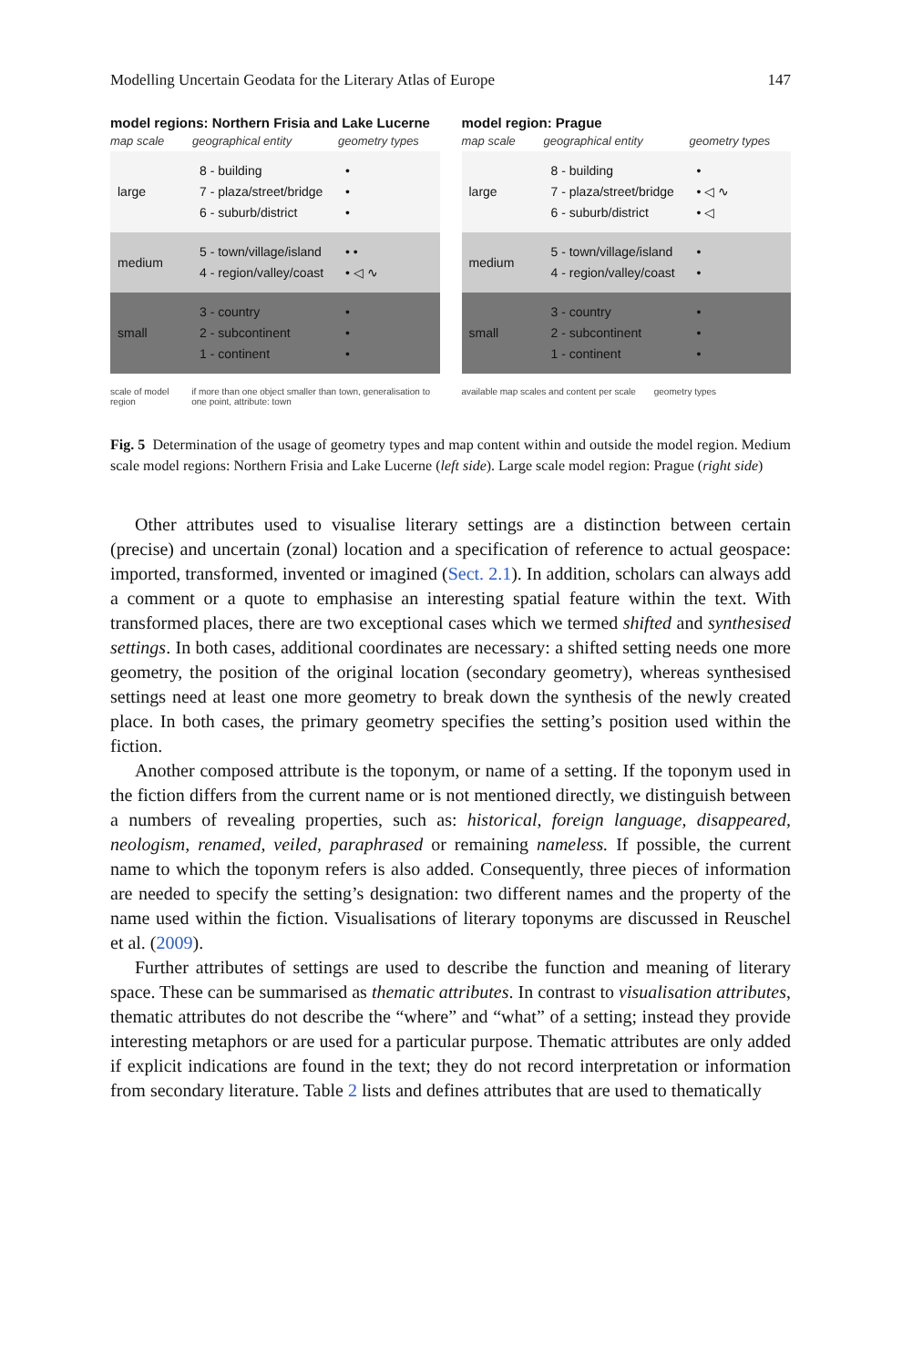Modelling Uncertain Geodata for the Literary Atlas of Europe 147
model regions: Northern Frisia and Lake Lucerne
map scale geographical entity geometry types
large 8 - building
7 - plaza/street/bridge
6 - suburb/district •
•
•
medium 5 - town/village/island
4 - region/valley/coast • •
• ◁ ∿
small 3 - country
2 - subcontinent
1 - continent •
•
•
scale of model region if more than one object smaller than town, generalisation to one point, attribute: town
model region: Prague
map scale geographical entity geometry types
large 8 - building
7 - plaza/street/bridge
6 - suburb/district •
• ◁ ∿
• ◁
medium 5 - town/village/island
4 - region/valley/coast •
•
small 3 - country
2 - subcontinent
1 - continent •
•
•
available map scales and content per scale geometry types
Fig. 5 Determination of the usage of geometry types and map content within and outside the model region. Medium scale model regions: Northern Frisia and Lake Lucerne (left side). Large scale model region: Prague (right side)
Other attributes used to visualise literary settings are a distinction between certain (precise) and uncertain (zonal) location and a specification of reference to actual geospace: imported, transformed, invented or imagined (Sect. 2.1). In addition, scholars can always add a comment or a quote to emphasise an interesting spatial feature within the text. With transformed places, there are two exceptional cases which we termed shifted and synthesised settings. In both cases, additional coordinates are necessary: a shifted setting needs one more geometry, the position of the original location (secondary geometry), whereas synthesised settings need at least one more geometry to break down the synthesis of the newly created place. In both cases, the primary geometry specifies the setting’s position used within the fiction.
Another composed attribute is the toponym, or name of a setting. If the toponym used in the fiction differs from the current name or is not mentioned directly, we distinguish between a numbers of revealing properties, such as: historical, foreign language, disappeared, neologism, renamed, veiled, paraphrased or remaining nameless. If possible, the current name to which the toponym refers is also added. Consequently, three pieces of information are needed to specify the setting’s designation: two different names and the property of the name used within the fiction. Visualisations of literary toponyms are discussed in Reuschel et al. (2009).
Further attributes of settings are used to describe the function and meaning of literary space. These can be summarised as thematic attributes. In contrast to visualisation attributes, thematic attributes do not describe the “where” and “what” of a setting; instead they provide interesting metaphors or are used for a particular purpose. Thematic attributes are only added if explicit indications are found in the text; they do not record interpretation or information from secondary literature. Table 2 lists and defines attributes that are used to thematically